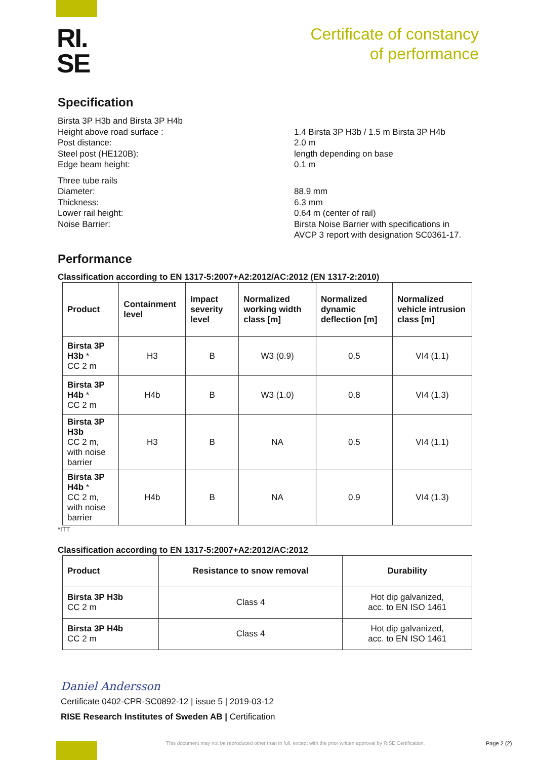RI.
SE
Certificate of constancy
of performance
Specification
Birsta 3P H3b and Birsta 3P H4b
Height above road surface :
Post distance:
Steel post (HE120B):
Edge beam height:
1.4 Birsta 3P H3b / 1.5 m Birsta 3P H4b
2.0 m
length depending on base
0.1 m
Three tube rails
Diameter:
Thickness:
Lower rail height:
Noise Barrier:
88.9 mm
6.3 mm
0.64 m (center of rail)
Birsta Noise Barrier with specifications in AVCP 3 report with designation SC0361-17.
Performance
Classification according to EN 1317-5:2007+A2:2012/AC:2012 (EN 1317-2:2010)
| Product | Containment level | Impact severity level | Normalized working width class [m] | Normalized dynamic deflection [m] | Normalized vehicle intrusion class [m] |
| --- | --- | --- | --- | --- | --- |
| Birsta 3P H3b * CC 2 m | H3 | B | W3 (0.9) | 0.5 | VI4 (1.1) |
| Birsta 3P H4b * CC 2 m | H4b | B | W3 (1.0) | 0.8 | VI4 (1.3) |
| Birsta 3P H3b CC 2 m, with noise barrier | H3 | B | NA | 0.5 | VI4 (1.1) |
| Birsta 3P H4b * CC 2 m, with noise barrier | H4b | B | NA | 0.9 | VI4 (1.3) |
*ITT
Classification according to EN 1317-5:2007+A2:2012/AC:2012
| Product | Resistance to snow removal | Durability |
| --- | --- | --- |
| Birsta 3P H3b CC 2 m | Class 4 | Hot dip galvanized, acc. to EN ISO 1461 |
| Birsta 3P H4b CC 2 m | Class 4 | Hot dip galvanized, acc. to EN ISO 1461 |
Daniel Andersson
Certificate 0402-CPR-SC0892-12 | issue 5 | 2019-03-12
RISE Research Institutes of Sweden AB | Certification
This document may not be reproduced other than in full, except with the prior written approval by RISE Certification.
Page 2 (2)